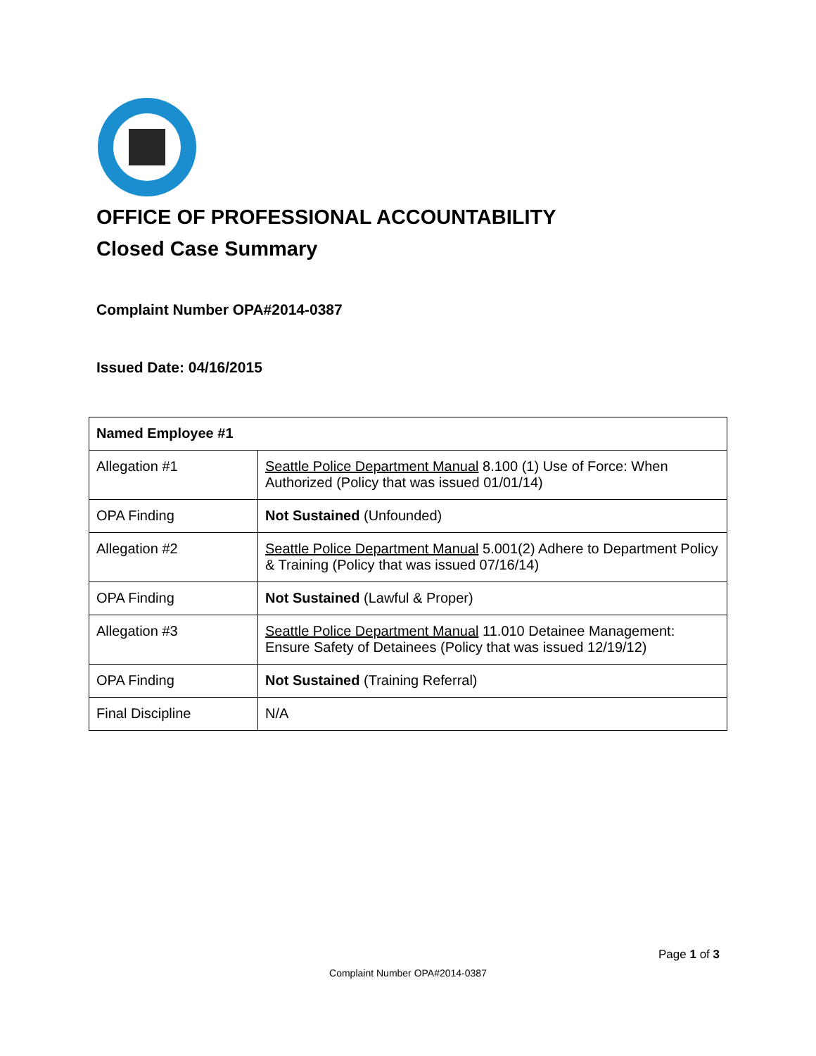OFFICE OF PROFESSIONAL ACCOUNTABILITY
Closed Case Summary
Complaint Number OPA#2014-0387
Issued Date: 04/16/2015
| Named Employee #1 | |
| --- | --- |
| Allegation #1 | Seattle Police Department Manual 8.100 (1) Use of Force: When Authorized (Policy that was issued 01/01/14) |
| OPA Finding | Not Sustained (Unfounded) |
| Allegation #2 | Seattle Police Department Manual 5.001(2) Adhere to Department Policy & Training (Policy that was issued 07/16/14) |
| OPA Finding | Not Sustained (Lawful & Proper) |
| Allegation #3 | Seattle Police Department Manual 11.010 Detainee Management: Ensure Safety of Detainees (Policy that was issued 12/19/12) |
| OPA Finding | Not Sustained (Training Referral) |
| Final Discipline | N/A |
Page 1 of 3
Complaint Number OPA#2014-0387